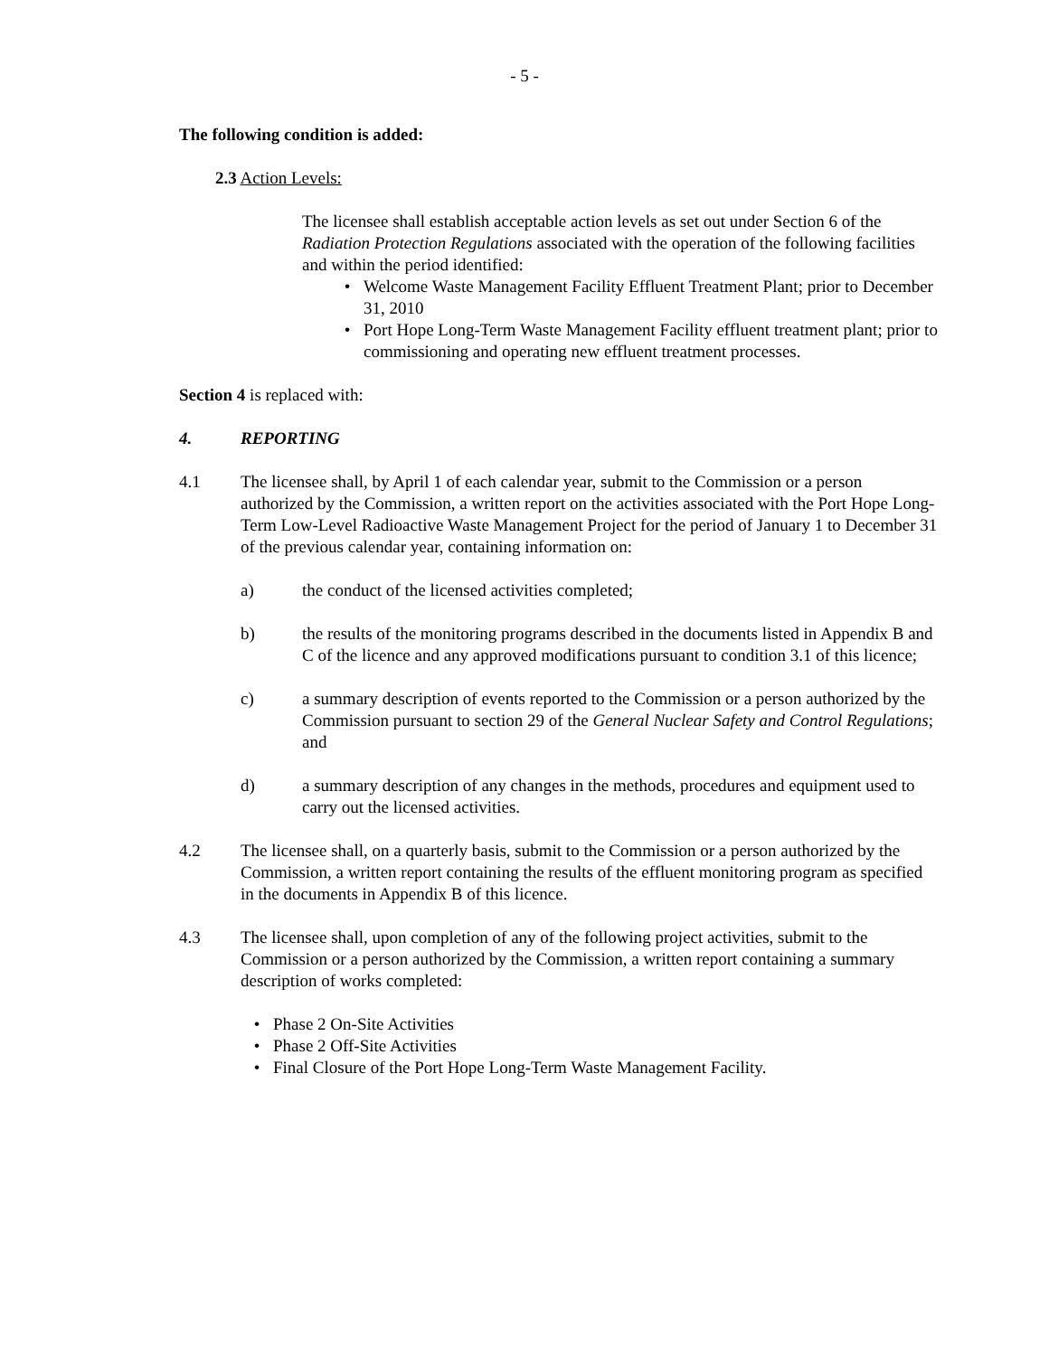- 5 -
The following condition is added:
2.3 Action Levels:
The licensee shall establish acceptable action levels as set out under Section 6 of the Radiation Protection Regulations associated with the operation of the following facilities and within the period identified:
• Welcome Waste Management Facility Effluent Treatment Plant; prior to December 31, 2010
• Port Hope Long-Term Waste Management Facility effluent treatment plant; prior to commissioning and operating new effluent treatment processes.
Section 4 is replaced with:
4. REPORTING
4.1 The licensee shall, by April 1 of each calendar year, submit to the Commission or a person authorized by the Commission, a written report on the activities associated with the Port Hope Long-Term Low-Level Radioactive Waste Management Project for the period of January 1 to December 31 of the previous calendar year, containing information on:
a) the conduct of the licensed activities completed;
b) the results of the monitoring programs described in the documents listed in Appendix B and C of the licence and any approved modifications pursuant to condition 3.1 of this licence;
c) a summary description of events reported to the Commission or a person authorized by the Commission pursuant to section 29 of the General Nuclear Safety and Control Regulations; and
d) a summary description of any changes in the methods, procedures and equipment used to carry out the licensed activities.
4.2 The licensee shall, on a quarterly basis, submit to the Commission or a person authorized by the Commission, a written report containing the results of the effluent monitoring program as specified in the documents in Appendix B of this licence.
4.3 The licensee shall, upon completion of any of the following project activities, submit to the Commission or a person authorized by the Commission, a written report containing a summary description of works completed:
• Phase 2 On-Site Activities
• Phase 2 Off-Site Activities
• Final Closure of the Port Hope Long-Term Waste Management Facility.